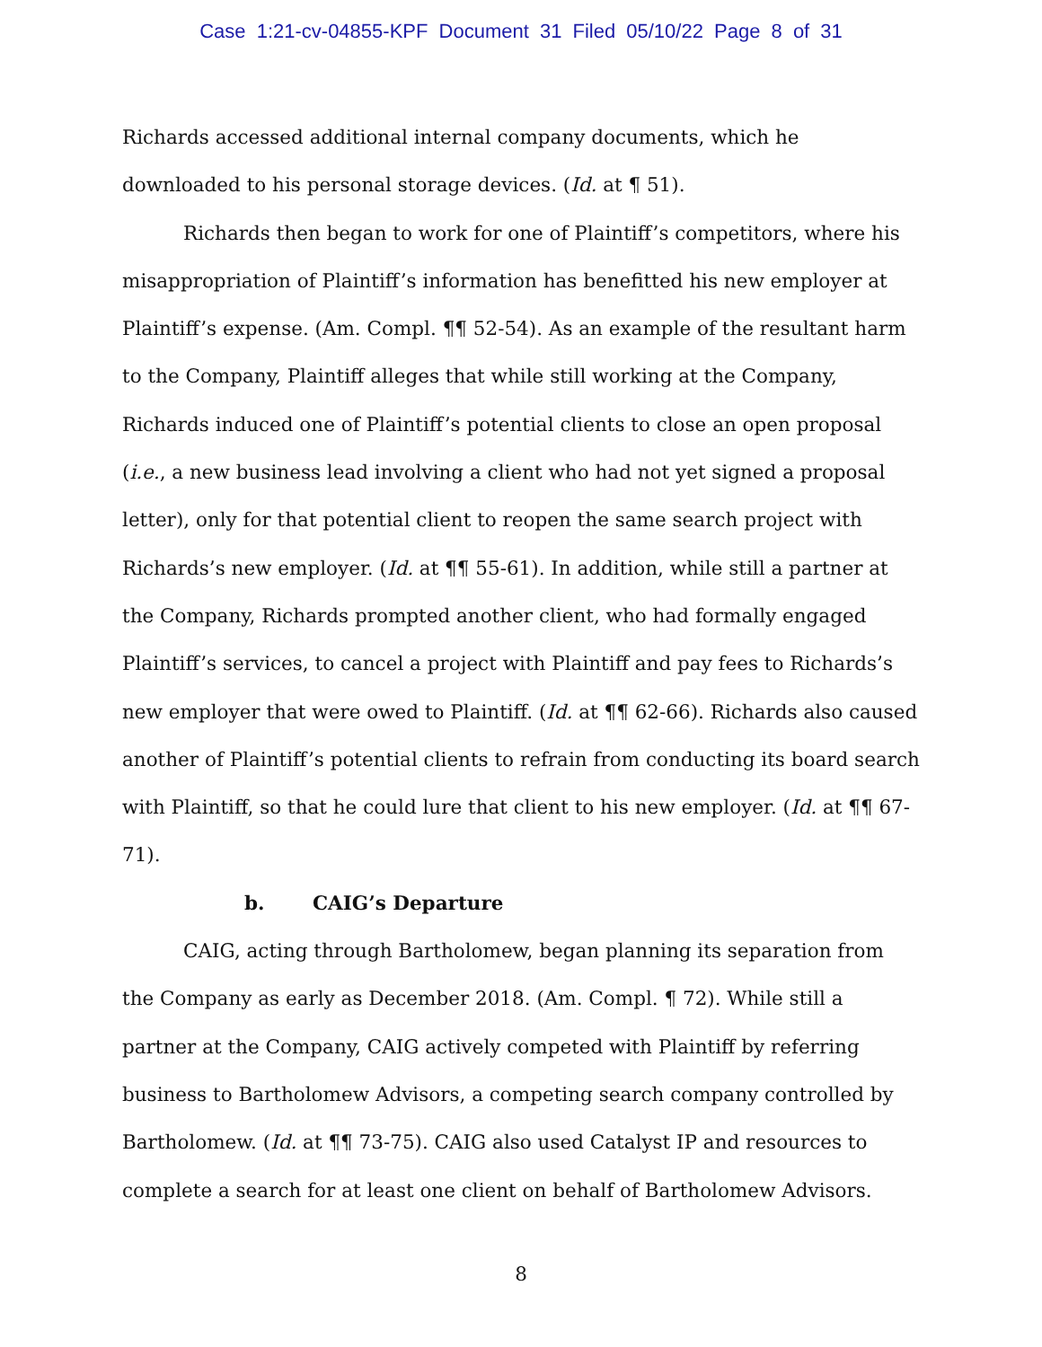Case 1:21-cv-04855-KPF Document 31 Filed 05/10/22 Page 8 of 31
Richards accessed additional internal company documents, which he downloaded to his personal storage devices. (Id. at ¶ 51).
Richards then began to work for one of Plaintiff’s competitors, where his misappropriation of Plaintiff’s information has benefitted his new employer at Plaintiff’s expense. (Am. Compl. ¶¶ 52-54). As an example of the resultant harm to the Company, Plaintiff alleges that while still working at the Company, Richards induced one of Plaintiff’s potential clients to close an open proposal (i.e., a new business lead involving a client who had not yet signed a proposal letter), only for that potential client to reopen the same search project with Richards’s new employer. (Id. at ¶¶ 55-61). In addition, while still a partner at the Company, Richards prompted another client, who had formally engaged Plaintiff’s services, to cancel a project with Plaintiff and pay fees to Richards’s new employer that were owed to Plaintiff. (Id. at ¶¶ 62-66). Richards also caused another of Plaintiff’s potential clients to refrain from conducting its board search with Plaintiff, so that he could lure that client to his new employer. (Id. at ¶¶ 67-71).
b. CAIG’s Departure
CAIG, acting through Bartholomew, began planning its separation from the Company as early as December 2018. (Am. Compl. ¶ 72). While still a partner at the Company, CAIG actively competed with Plaintiff by referring business to Bartholomew Advisors, a competing search company controlled by Bartholomew. (Id. at ¶¶ 73-75). CAIG also used Catalyst IP and resources to complete a search for at least one client on behalf of Bartholomew Advisors.
8